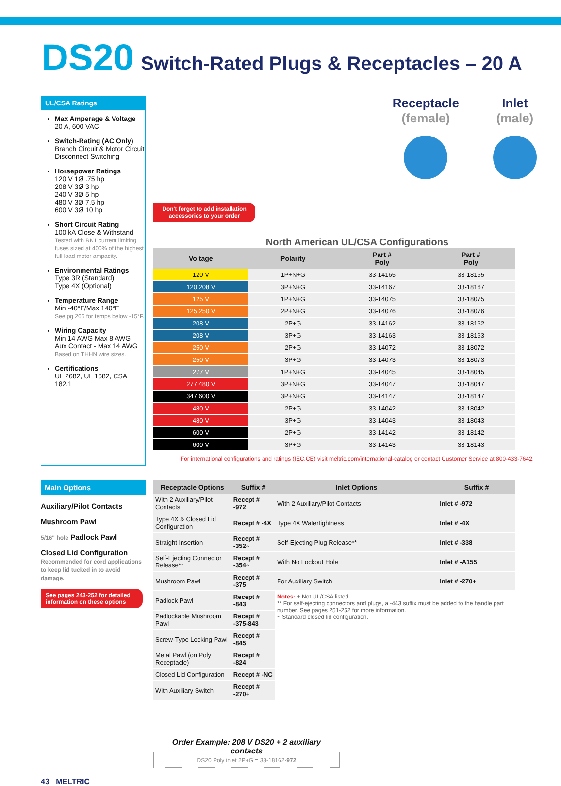DS20 Switch-Rated Plugs & Receptacles – 20 A
UL/CSA Ratings
Max Amperage & Voltage
20 A, 600 VAC
Switch-Rating (AC Only)
Branch Circuit & Motor Circuit Disconnect Switching
Horsepower Ratings
120 V 1Ø .75 hp
208 V 3Ø 3 hp
240 V 3Ø 5 hp
480 V 3Ø 7.5 hp
600 V 3Ø 10 hp
Short Circuit Rating
100 kA Close & Withstand
Tested with RK1 current limiting fuses sized at 400% of the highest full load motor ampacity.
Environmental Ratings
Type 3R (Standard)
Type 4X (Optional)
Temperature Range
Min -40°F/Max 140°F
See pg 266 for temps below -15°F.
Wiring Capacity
Min 14 AWG Max 8 AWG
Aux Contact - Max 14 AWG
Based on THHN wire sizes.
Certifications
UL 2682, UL 1682, CSA 182.1
Don't forget to add installation accessories to your order
Receptacle
(female)
Inlet
(male)
North American UL/CSA Configurations
| Voltage | Polarity | Part # Poly | Part # Poly |
| --- | --- | --- | --- |
| 120 V | 1P+N+G | 33-14165 | 33-18165 |
| 120 208 V | 3P+N+G | 33-14167 | 33-18167 |
| 125 V | 1P+N+G | 33-14075 | 33-18075 |
| 125 250 V | 2P+N+G | 33-14076 | 33-18076 |
| 208 V | 2P+G | 33-14162 | 33-18162 |
| 208 V | 3P+G | 33-14163 | 33-18163 |
| 250 V | 2P+G | 33-14072 | 33-18072 |
| 250 V | 3P+G | 33-14073 | 33-18073 |
| 277 V | 1P+N+G | 33-14045 | 33-18045 |
| 277 480 V | 3P+N+G | 33-14047 | 33-18047 |
| 347 600 V | 3P+N+G | 33-14147 | 33-18147 |
| 480 V | 2P+G | 33-14042 | 33-18042 |
| 480 V | 3P+G | 33-14043 | 33-18043 |
| 600 V | 2P+G | 33-14142 | 33-18142 |
| 600 V | 3P+G | 33-14143 | 33-18143 |
For international configurations and ratings (IEC,CE) visit meltric.com/international-catalog or contact Customer Service at 800-433-7642.
Main Options
Auxiliary/Pilot Contacts
Mushroom Pawl
5/16" hole Padlock Pawl
Closed Lid Configuration
Recommended for cord applications to keep lid tucked in to avoid damage.
See pages 243-252 for detailed information on these options
| Receptacle Options | Suffix # | Inlet Options | Suffix # |
| --- | --- | --- | --- |
| With 2 Auxiliary/Pilot Contacts | Recept # -972 | With 2 Auxiliary/Pilot Contacts | Inlet # -972 |
| Type 4X & Closed Lid Configuration | Recept # -4X | Type 4X Watertightness | Inlet # -4X |
| Straight Insertion | Recept # -352~ | Self-Ejecting Plug Release** | Inlet # -338 |
| Self-Ejecting Connector Release** | Recept # -354~ | With No Lockout Hole | Inlet # -A155 |
| Mushroom Pawl | Recept # -375 | For Auxiliary Switch | Inlet # -270+ |
| Padlock Pawl | Recept # -843 | Notes: + Not UL/CSA listed. ** For self-ejecting connectors and plugs, a -443 suffix must be added to the handle part number. See pages 251-252 for more information. ~ Standard closed lid configuration. | |
| Padlockable Mushroom Pawl | Recept # -375-843 | | |
| Screw-Type Locking Pawl | Recept # -845 | | |
| Metal Pawl (on Poly Receptacle) | Recept # -824 | | |
| Closed Lid Configuration | Recept # -NC | | |
| With Auxiliary Switch | Recept # -270+ | | |
Order Example: 208 V DS20 + 2 auxiliary contacts
DS20 Poly inlet 2P+G = 33-18162-972
43 MELTRIC